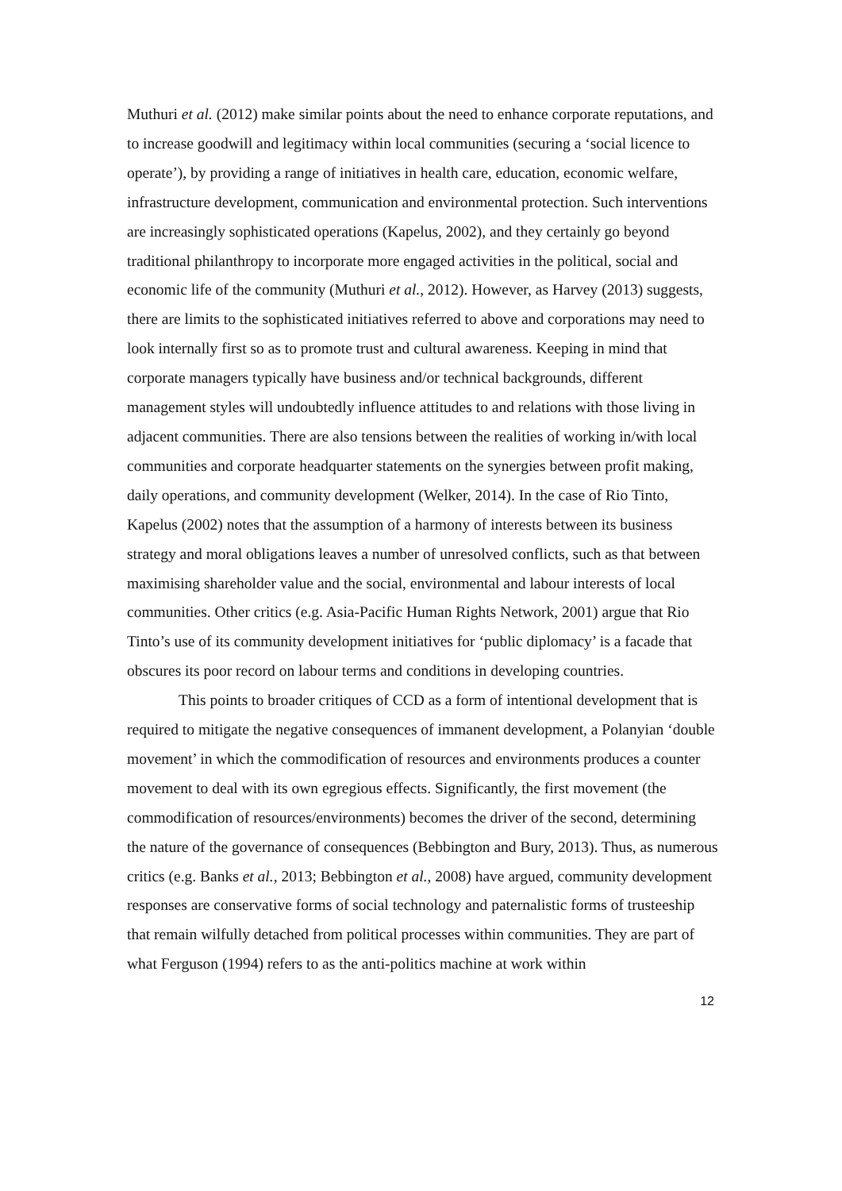Muthuri et al. (2012) make similar points about the need to enhance corporate reputations, and to increase goodwill and legitimacy within local communities (securing a ‘social licence to operate’), by providing a range of initiatives in health care, education, economic welfare, infrastructure development, communication and environmental protection. Such interventions are increasingly sophisticated operations (Kapelus, 2002), and they certainly go beyond traditional philanthropy to incorporate more engaged activities in the political, social and economic life of the community (Muthuri et al., 2012). However, as Harvey (2013) suggests, there are limits to the sophisticated initiatives referred to above and corporations may need to look internally first so as to promote trust and cultural awareness. Keeping in mind that corporate managers typically have business and/or technical backgrounds, different management styles will undoubtedly influence attitudes to and relations with those living in adjacent communities. There are also tensions between the realities of working in/with local communities and corporate headquarter statements on the synergies between profit making, daily operations, and community development (Welker, 2014). In the case of Rio Tinto, Kapelus (2002) notes that the assumption of a harmony of interests between its business strategy and moral obligations leaves a number of unresolved conflicts, such as that between maximising shareholder value and the social, environmental and labour interests of local communities. Other critics (e.g. Asia-Pacific Human Rights Network, 2001) argue that Rio Tinto’s use of its community development initiatives for ‘public diplomacy’ is a facade that obscures its poor record on labour terms and conditions in developing countries.
This points to broader critiques of CCD as a form of intentional development that is required to mitigate the negative consequences of immanent development, a Polanyian ‘double movement’ in which the commodification of resources and environments produces a counter movement to deal with its own egregious effects. Significantly, the first movement (the commodification of resources/environments) becomes the driver of the second, determining the nature of the governance of consequences (Bebbington and Bury, 2013). Thus, as numerous critics (e.g. Banks et al., 2013; Bebbington et al., 2008) have argued, community development responses are conservative forms of social technology and paternalistic forms of trusteeship that remain wilfully detached from political processes within communities. They are part of what Ferguson (1994) refers to as the anti-politics machine at work within
12